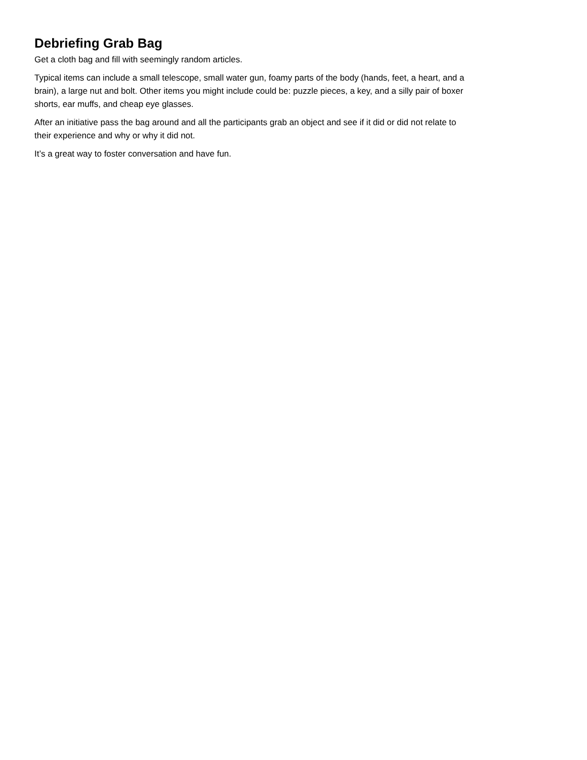Debriefing Grab Bag
Get a cloth bag and fill with seemingly random articles.
Typical items can include a small telescope, small water gun, foamy parts of the body (hands, feet, a heart, and a brain), a large nut and bolt. Other items you might include could be: puzzle pieces, a key, and a silly pair of boxer shorts, ear muffs, and cheap eye glasses.
After an initiative pass the bag around and all the participants grab an object and see if it did or did not relate to their experience and why or why it did not.
It’s a great way to foster conversation and have fun.